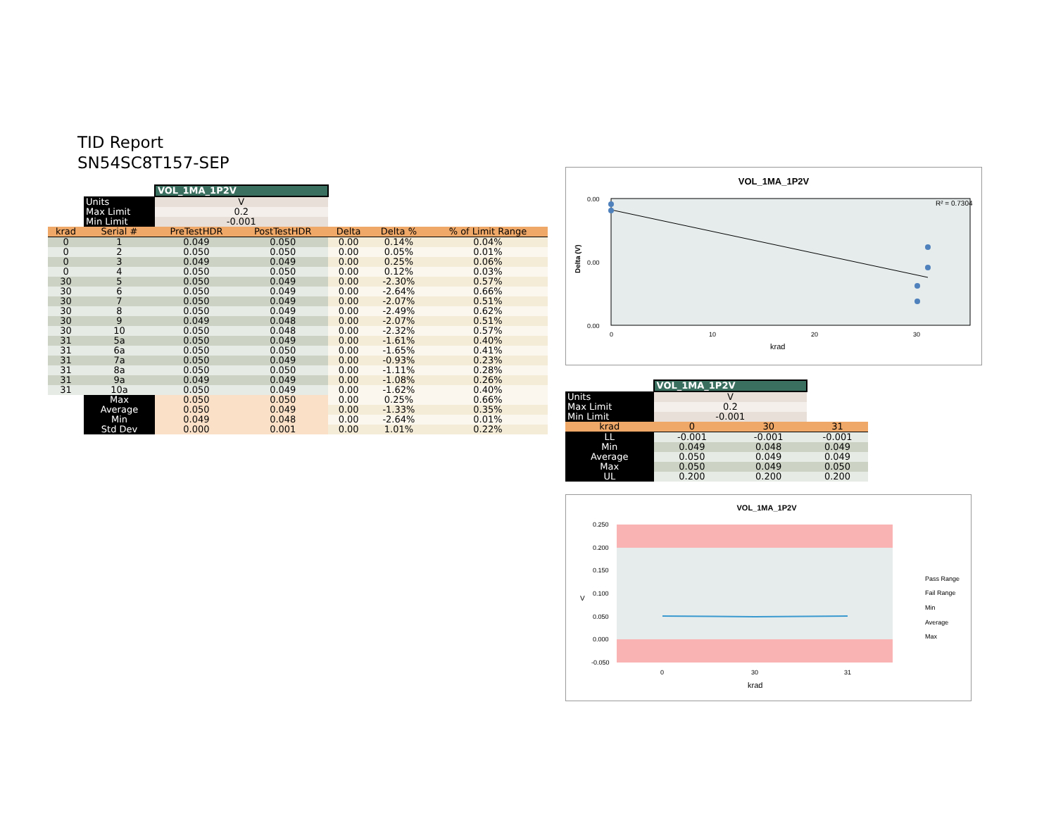TID Report
SN54SC8T157-SEP
| | | VOL_1MA_1P2V | | | | |
| | Units | V | | | | |
| | Max Limit | 0.2 | | | | |
| | Min Limit | -0.001 | | | | |
| krad | Serial # | PreTestHDR | PostTestHDR | Delta | Delta % | % of Limit Range |
| 0 | 1 | 0.049 | 0.050 | 0.00 | 0.14% | 0.04% |
| 0 | 2 | 0.050 | 0.050 | 0.00 | 0.05% | 0.01% |
| 0 | 3 | 0.049 | 0.049 | 0.00 | 0.25% | 0.06% |
| 0 | 4 | 0.050 | 0.050 | 0.00 | 0.12% | 0.03% |
| 30 | 5 | 0.050 | 0.049 | 0.00 | -2.30% | 0.57% |
| 30 | 6 | 0.050 | 0.049 | 0.00 | -2.64% | 0.66% |
| 30 | 7 | 0.050 | 0.049 | 0.00 | -2.07% | 0.51% |
| 30 | 8 | 0.050 | 0.049 | 0.00 | -2.49% | 0.62% |
| 30 | 9 | 0.049 | 0.048 | 0.00 | -2.07% | 0.51% |
| 30 | 10 | 0.050 | 0.048 | 0.00 | -2.32% | 0.57% |
| 31 | 5a | 0.050 | 0.049 | 0.00 | -1.61% | 0.40% |
| 31 | 6a | 0.050 | 0.050 | 0.00 | -1.65% | 0.41% |
| 31 | 7a | 0.050 | 0.049 | 0.00 | -0.93% | 0.23% |
| 31 | 8a | 0.050 | 0.050 | 0.00 | -1.11% | 0.28% |
| 31 | 9a | 0.049 | 0.049 | 0.00 | -1.08% | 0.26% |
| 31 | 10a | 0.050 | 0.049 | 0.00 | -1.62% | 0.40% |
| | Max | 0.050 | 0.050 | 0.00 | 0.25% | 0.66% |
| | Average | 0.050 | 0.049 | 0.00 | -1.33% | 0.35% |
| | Min | 0.049 | 0.048 | 0.00 | -2.64% | 0.01% |
| | Std Dev | 0.000 | 0.001 | 0.00 | 1.01% | 0.22% |
VOL_1MA_1P2V
0.00
0.00
0.00
0
10
20
30
krad
Delta (V)
R² = 0.7304
| | VOL_1MA_1P2V | | |
| Units | V | | |
| Max Limit | 0.2 | | |
| Min Limit | -0.001 | | |
| krad | 0 | 30 | 31 |
| LL | -0.001 | -0.001 | -0.001 |
| Min | 0.049 | 0.048 | 0.049 |
| Average | 0.050 | 0.049 | 0.049 |
| Max | 0.050 | 0.049 | 0.050 |
| UL | 0.200 | 0.200 | 0.200 |
VOL_1MA_1P2V
0.250
0.200
0.150
0.100
0.050
0.000
-0.050
V
0
30
31
krad
Pass Range
Fail Range
Min
Average
Max